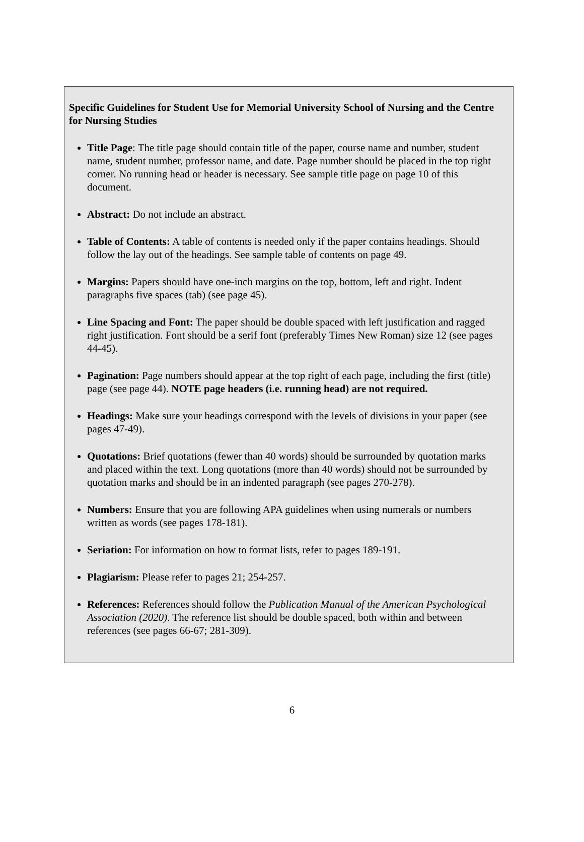Specific Guidelines for Student Use for Memorial University School of Nursing and the Centre for Nursing Studies
Title Page: The title page should contain title of the paper, course name and number, student name, student number, professor name, and date. Page number should be placed in the top right corner. No running head or header is necessary. See sample title page on page 10 of this document.
Abstract: Do not include an abstract.
Table of Contents: A table of contents is needed only if the paper contains headings. Should follow the lay out of the headings. See sample table of contents on page 49.
Margins: Papers should have one-inch margins on the top, bottom, left and right. Indent paragraphs five spaces (tab) (see page 45).
Line Spacing and Font: The paper should be double spaced with left justification and ragged right justification. Font should be a serif font (preferably Times New Roman) size 12 (see pages 44-45).
Pagination: Page numbers should appear at the top right of each page, including the first (title) page (see page 44). NOTE page headers (i.e. running head) are not required.
Headings: Make sure your headings correspond with the levels of divisions in your paper (see pages 47-49).
Quotations: Brief quotations (fewer than 40 words) should be surrounded by quotation marks and placed within the text. Long quotations (more than 40 words) should not be surrounded by quotation marks and should be in an indented paragraph (see pages 270-278).
Numbers: Ensure that you are following APA guidelines when using numerals or numbers written as words (see pages 178-181).
Seriation: For information on how to format lists, refer to pages 189-191.
Plagiarism: Please refer to pages 21; 254-257.
References: References should follow the Publication Manual of the American Psychological Association (2020). The reference list should be double spaced, both within and between references (see pages 66-67; 281-309).
6